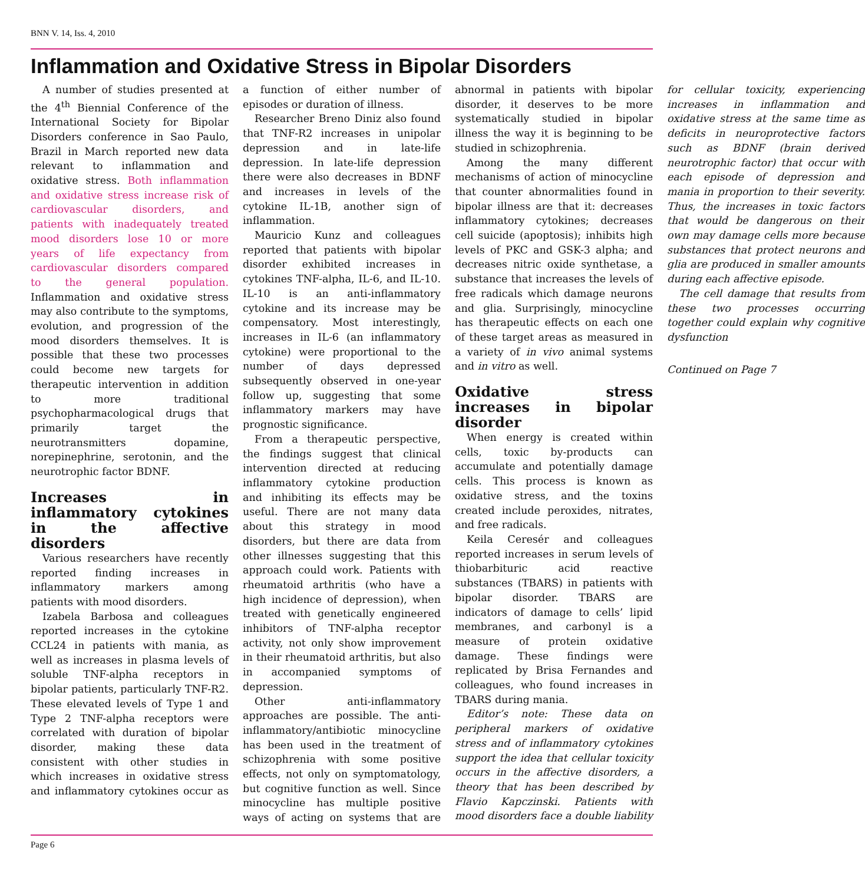BNN V. 14, Iss. 4, 2010
Inflammation and Oxidative Stress in Bipolar Disorders
A number of studies presented at the 4<sup>th</sup> Biennial Conference of the International Society for Bipolar Disorders conference in Sao Paulo, Brazil in March reported new data relevant to inflammation and oxidative stress. Both inflammation and oxidative stress increase risk of cardiovascular disorders, and patients with inadequately treated mood disorders lose 10 or more years of life expectancy from cardiovascular disorders compared to the general population. Inflammation and oxidative stress may also contribute to the symptoms, evolution, and progression of the mood disorders themselves. It is possible that these two processes could become new targets for therapeutic intervention in addition to more traditional psychopharmacological drugs that primarily target the neurotransmitters dopamine, norepinephrine, serotonin, and the neurotrophic factor BDNF.
Increases in inflammatory cytokines in the affective disorders
Various researchers have recently reported finding increases in inflammatory markers among patients with mood disorders.
Izabela Barbosa and colleagues reported increases in the cytokine CCL24 in patients with mania, as well as increases in plasma levels of soluble TNF-alpha receptors in bipolar patients, particularly TNF-R2. These elevated levels of Type 1 and Type 2 TNF-alpha receptors were correlated with duration of bipolar disorder, making these data consistent with other studies in which increases in oxidative stress and inflammatory cytokines occur as a function of either number of episodes or duration of illness.
Researcher Breno Diniz also found that TNF-R2 increases in unipolar depression and in late-life depression. In late-life depression there were also decreases in BDNF and increases in levels of the cytokine IL-1B, another sign of inflammation.
Mauricio Kunz and colleagues reported that patients with bipolar disorder exhibited increases in cytokines TNF-alpha, IL-6, and IL-10. IL-10 is an anti-inflammatory cytokine and its increase may be compensatory. Most interestingly, increases in IL-6 (an inflammatory cytokine) were proportional to the number of days depressed subsequently observed in one-year follow up, suggesting that some inflammatory markers may have prognostic significance.
From a therapeutic perspective, the findings suggest that clinical intervention directed at reducing inflammatory cytokine production and inhibiting its effects may be useful. There are not many data about this strategy in mood disorders, but there are data from other illnesses suggesting that this approach could work. Patients with rheumatoid arthritis (who have a high incidence of depression), when treated with genetically engineered inhibitors of TNF-alpha receptor activity, not only show improvement in their rheumatoid arthritis, but also in accompanied symptoms of depression.
Other anti-inflammatory approaches are possible. The anti-inflammatory/antibiotic minocycline has been used in the treatment of schizophrenia with some positive effects, not only on symptomatology, but cognitive function as well. Since minocycline has multiple positive ways of acting on systems that are abnormal in patients with bipolar disorder, it deserves to be more systematically studied in bipolar illness the way it is beginning to be studied in schizophrenia.
Among the many different mechanisms of action of minocycline that counter abnormalities found in bipolar illness are that it: decreases inflammatory cytokines; decreases cell suicide (apoptosis); inhibits high levels of PKC and GSK-3 alpha; and decreases nitric oxide synthetase, a substance that increases the levels of free radicals which damage neurons and glia. Surprisingly, minocycline has therapeutic effects on each one of these target areas as measured in a variety of in vivo animal systems and in vitro as well.
Oxidative stress increases in bipolar disorder
When energy is created within cells, toxic by-products can accumulate and potentially damage cells. This process is known as oxidative stress, and the toxins created include peroxides, nitrates, and free radicals.
Keila Ceresér and colleagues reported increases in serum levels of thiobarbituric acid reactive substances (TBARS) in patients with bipolar disorder. TBARS are indicators of damage to cells’ lipid membranes, and carbonyl is a measure of protein oxidative damage. These findings were replicated by Brisa Fernandes and colleagues, who found increases in TBARS during mania.
Editor’s note: These data on peripheral markers of oxidative stress and of inflammatory cytokines support the idea that cellular toxicity occurs in the affective disorders, a theory that has been described by Flavio Kapczinski. Patients with mood disorders face a double liability for cellular toxicity, experiencing increases in inflammation and oxidative stress at the same time as deficits in neuroprotective factors such as BDNF (brain derived neurotrophic factor) that occur with each episode of depression and mania in proportion to their severity. Thus, the increases in toxic factors that would be dangerous on their own may damage cells more because substances that protect neurons and glia are produced in smaller amounts during each affective episode.
The cell damage that results from these two processes occurring together could explain why cognitive dysfunction
Continued on Page 7
Page 6